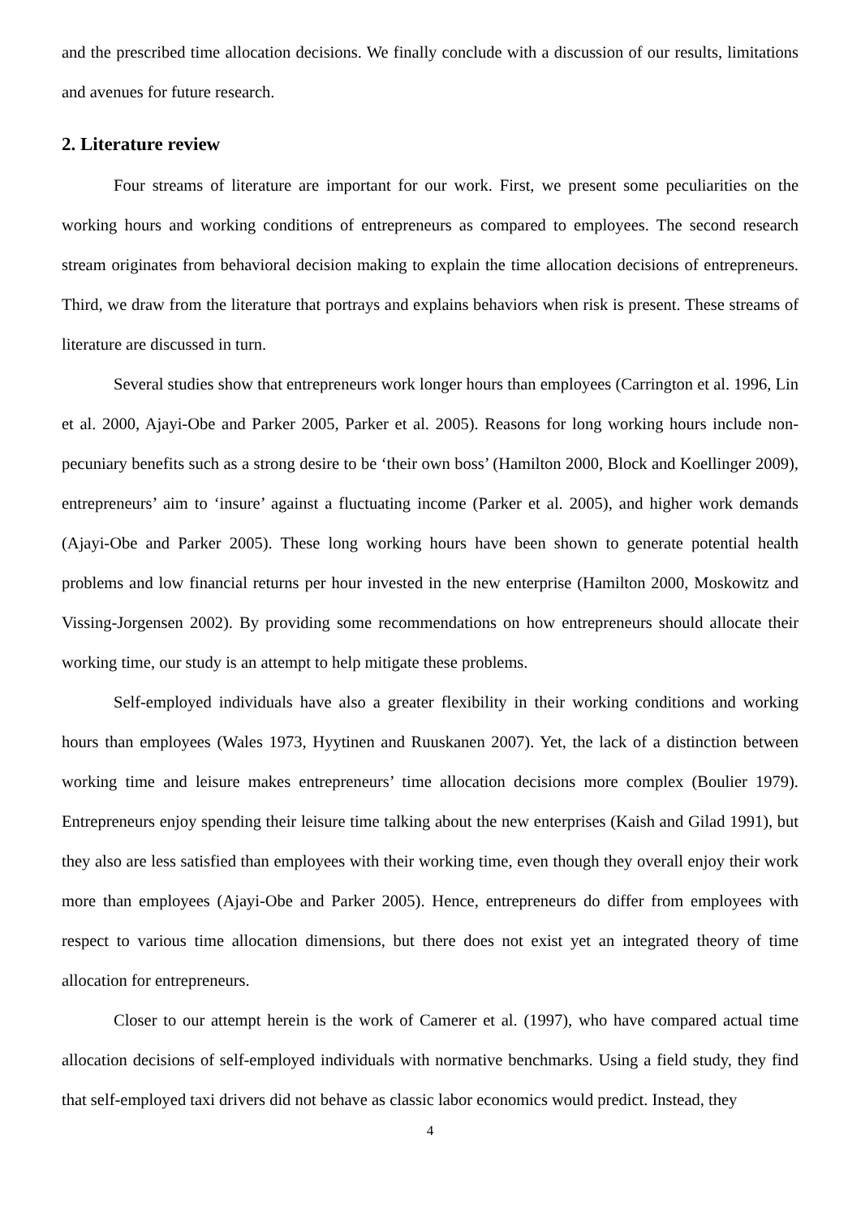and the prescribed time allocation decisions. We finally conclude with a discussion of our results, limitations and avenues for future research.
2. Literature review
Four streams of literature are important for our work. First, we present some peculiarities on the working hours and working conditions of entrepreneurs as compared to employees. The second research stream originates from behavioral decision making to explain the time allocation decisions of entrepreneurs. Third, we draw from the literature that portrays and explains behaviors when risk is present. These streams of literature are discussed in turn.
Several studies show that entrepreneurs work longer hours than employees (Carrington et al. 1996, Lin et al. 2000, Ajayi-Obe and Parker 2005, Parker et al. 2005). Reasons for long working hours include non-pecuniary benefits such as a strong desire to be ‘their own boss’ (Hamilton 2000, Block and Koellinger 2009), entrepreneurs’ aim to ‘insure’ against a fluctuating income (Parker et al. 2005), and higher work demands (Ajayi-Obe and Parker 2005). These long working hours have been shown to generate potential health problems and low financial returns per hour invested in the new enterprise (Hamilton 2000, Moskowitz and Vissing-Jorgensen 2002). By providing some recommendations on how entrepreneurs should allocate their working time, our study is an attempt to help mitigate these problems.
Self-employed individuals have also a greater flexibility in their working conditions and working hours than employees (Wales 1973, Hyytinen and Ruuskanen 2007). Yet, the lack of a distinction between working time and leisure makes entrepreneurs’ time allocation decisions more complex (Boulier 1979). Entrepreneurs enjoy spending their leisure time talking about the new enterprises (Kaish and Gilad 1991), but they also are less satisfied than employees with their working time, even though they overall enjoy their work more than employees (Ajayi-Obe and Parker 2005). Hence, entrepreneurs do differ from employees with respect to various time allocation dimensions, but there does not exist yet an integrated theory of time allocation for entrepreneurs.
Closer to our attempt herein is the work of Camerer et al. (1997), who have compared actual time allocation decisions of self-employed individuals with normative benchmarks. Using a field study, they find that self-employed taxi drivers did not behave as classic labor economics would predict. Instead, they
4